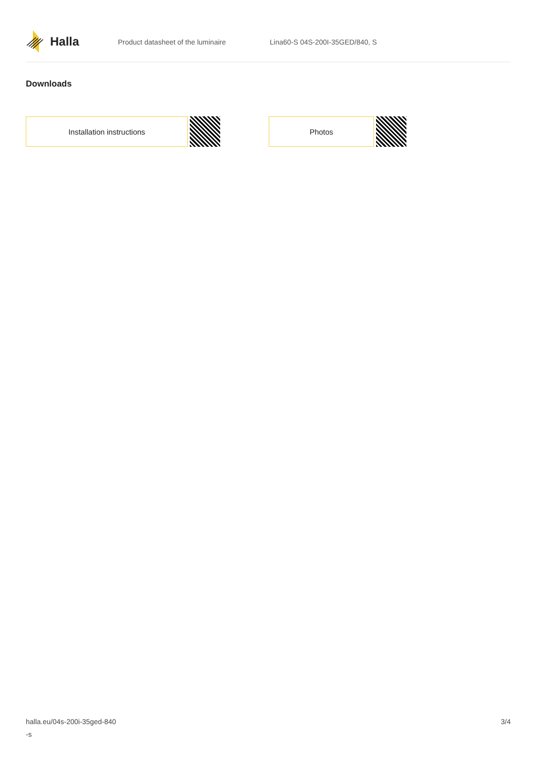Halla
Product datasheet of the luminaire Lina60-S 04S-200I-35GED/840, S
Downloads
Installation instructions Photos
halla.eu/04s-200i-35ged-840
-s
3/4